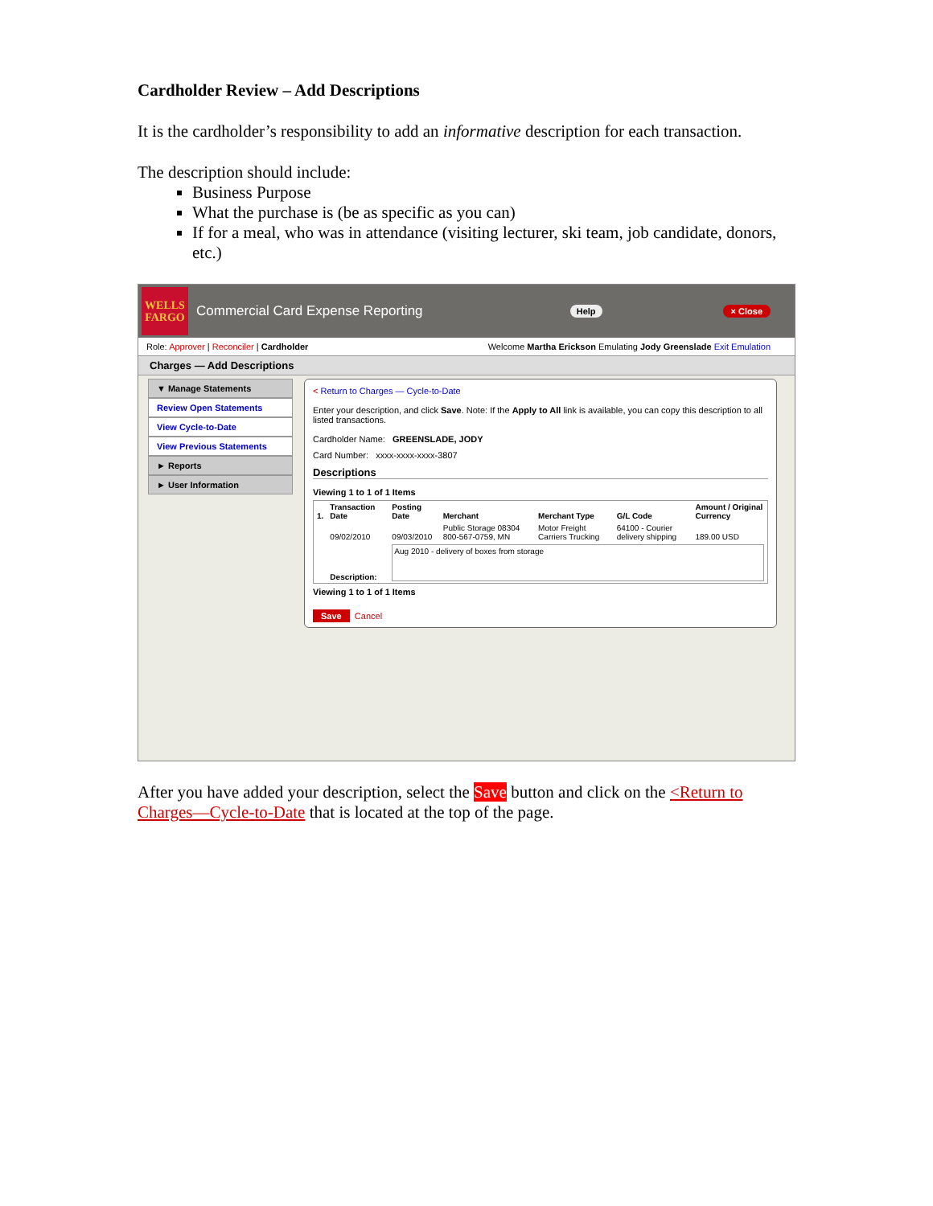Cardholder Review – Add Descriptions
It is the cardholder’s responsibility to add an informative description for each transaction.
The description should include:
Business Purpose
What the purchase is (be as specific as you can)
If for a meal, who was in attendance (visiting lecturer, ski team, job candidate, donors, etc.)
WELLS
FARGO
Commercial Card Expense Reporting
Help × Close
Role: Approver | Reconciler | Cardholder Welcome Martha Erickson Emulating Jody Greenslade Exit Emulation
Charges — Add Descriptions
▼ Manage Statements
Review Open Statements
View Cycle-to-Date
View Previous Statements
► Reports
► User Information
< Return to Charges — Cycle-to-Date
Enter your description, and click Save. Note: If the Apply to All link is available, you can copy this description to all listed transactions.
Cardholder Name: GREENSLADE, JODY
Card Number: xxxx-xxxx-xxxx-3807
Descriptions
Viewing 1 to 1 of 1 Items
| 1. | Transaction Date | Posting Date | Merchant | Merchant Type | G/L Code | Amount / Original Currency |
| --- | --- | --- | --- | --- | --- | --- |
| | 09/02/2010 | 09/03/2010 | Public Storage 08304 800-567-0759, MN | Motor Freight Carriers Trucking | 64100 - Courier delivery shipping | 189.00 USD |
| | Description: | Aug 2010 - delivery of boxes from storage | | | | |
Viewing 1 to 1 of 1 Items
Save Cancel
After you have added your description, select the Save button and click on the <Return to Charges—Cycle-to-Date that is located at the top of the page.